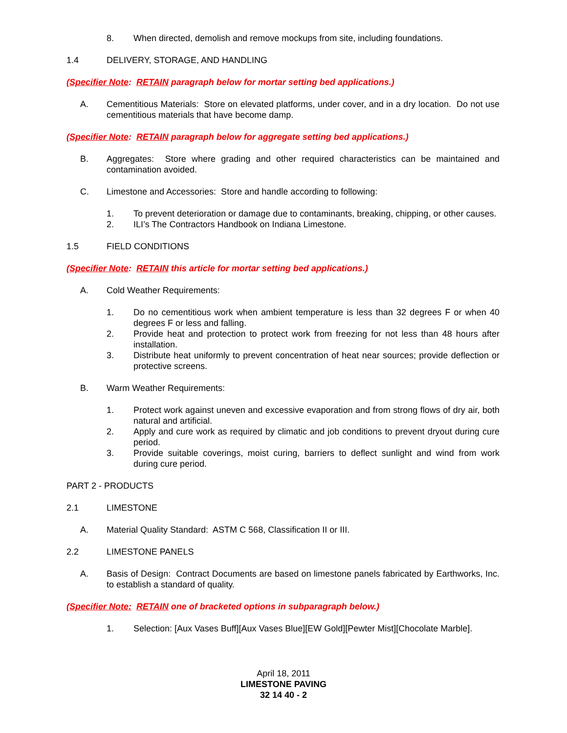8. When directed, demolish and remove mockups from site, including foundations.
1.4 DELIVERY, STORAGE, AND HANDLING
(Specifier Note: RETAIN paragraph below for mortar setting bed applications.)
A. Cementitious Materials: Store on elevated platforms, under cover, and in a dry location. Do not use cementitious materials that have become damp.
(Specifier Note: RETAIN paragraph below for aggregate setting bed applications.)
B. Aggregates: Store where grading and other required characteristics can be maintained and contamination avoided.
C. Limestone and Accessories: Store and handle according to following:
1. To prevent deterioration or damage due to contaminants, breaking, chipping, or other causes.
2. ILI’s The Contractors Handbook on Indiana Limestone.
1.5 FIELD CONDITIONS
(Specifier Note: RETAIN this article for mortar setting bed applications.)
A. Cold Weather Requirements:
1. Do no cementitious work when ambient temperature is less than 32 degrees F or when 40 degrees F or less and falling.
2. Provide heat and protection to protect work from freezing for not less than 48 hours after installation.
3. Distribute heat uniformly to prevent concentration of heat near sources; provide deflection or protective screens.
B. Warm Weather Requirements:
1. Protect work against uneven and excessive evaporation and from strong flows of dry air, both natural and artificial.
2. Apply and cure work as required by climatic and job conditions to prevent dryout during cure period.
3. Provide suitable coverings, moist curing, barriers to deflect sunlight and wind from work during cure period.
PART 2 - PRODUCTS
2.1 LIMESTONE
A. Material Quality Standard: ASTM C 568, Classification II or III.
2.2 LIMESTONE PANELS
A. Basis of Design: Contract Documents are based on limestone panels fabricated by Earthworks, Inc. to establish a standard of quality.
(Specifier Note: RETAIN one of bracketed options in subparagraph below.)
1. Selection: [Aux Vases Buff][Aux Vases Blue][EW Gold][Pewter Mist][Chocolate Marble].
April 18, 2011
LIMESTONE PAVING
32 14 40 - 2